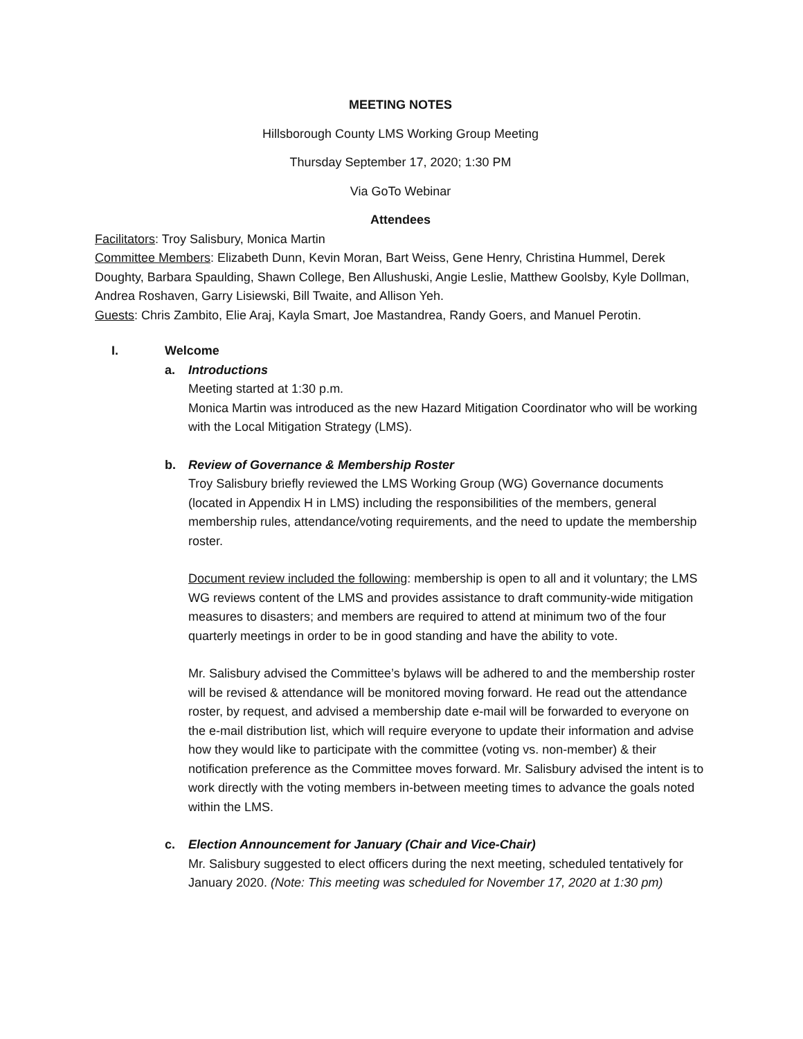MEETING NOTES
Hillsborough County LMS Working Group Meeting
Thursday September 17, 2020; 1:30 PM
Via GoTo Webinar
Attendees
Facilitators: Troy Salisbury, Monica Martin
Committee Members: Elizabeth Dunn, Kevin Moran, Bart Weiss, Gene Henry, Christina Hummel, Derek Doughty, Barbara Spaulding, Shawn College, Ben Allushuski, Angie Leslie, Matthew Goolsby, Kyle Dollman, Andrea Roshaven, Garry Lisiewski, Bill Twaite, and Allison Yeh.
Guests: Chris Zambito, Elie Araj, Kayla Smart, Joe Mastandrea, Randy Goers, and Manuel Perotin.
I. Welcome
a. Introductions
Meeting started at 1:30 p.m.
Monica Martin was introduced as the new Hazard Mitigation Coordinator who will be working with the Local Mitigation Strategy (LMS).
b. Review of Governance & Membership Roster
Troy Salisbury briefly reviewed the LMS Working Group (WG) Governance documents (located in Appendix H in LMS) including the responsibilities of the members, general membership rules, attendance/voting requirements, and the need to update the membership roster.
Document review included the following: membership is open to all and it voluntary; the LMS WG reviews content of the LMS and provides assistance to draft community-wide mitigation measures to disasters; and members are required to attend at minimum two of the four quarterly meetings in order to be in good standing and have the ability to vote.
Mr. Salisbury advised the Committee’s bylaws will be adhered to and the membership roster will be revised & attendance will be monitored moving forward. He read out the attendance roster, by request, and advised a membership date e-mail will be forwarded to everyone on the e-mail distribution list, which will require everyone to update their information and advise how they would like to participate with the committee (voting vs. non-member) & their notification preference as the Committee moves forward. Mr. Salisbury advised the intent is to work directly with the voting members in-between meeting times to advance the goals noted within the LMS.
c. Election Announcement for January (Chair and Vice-Chair)
Mr. Salisbury suggested to elect officers during the next meeting, scheduled tentatively for January 2020. (Note: This meeting was scheduled for November 17, 2020 at 1:30 pm)